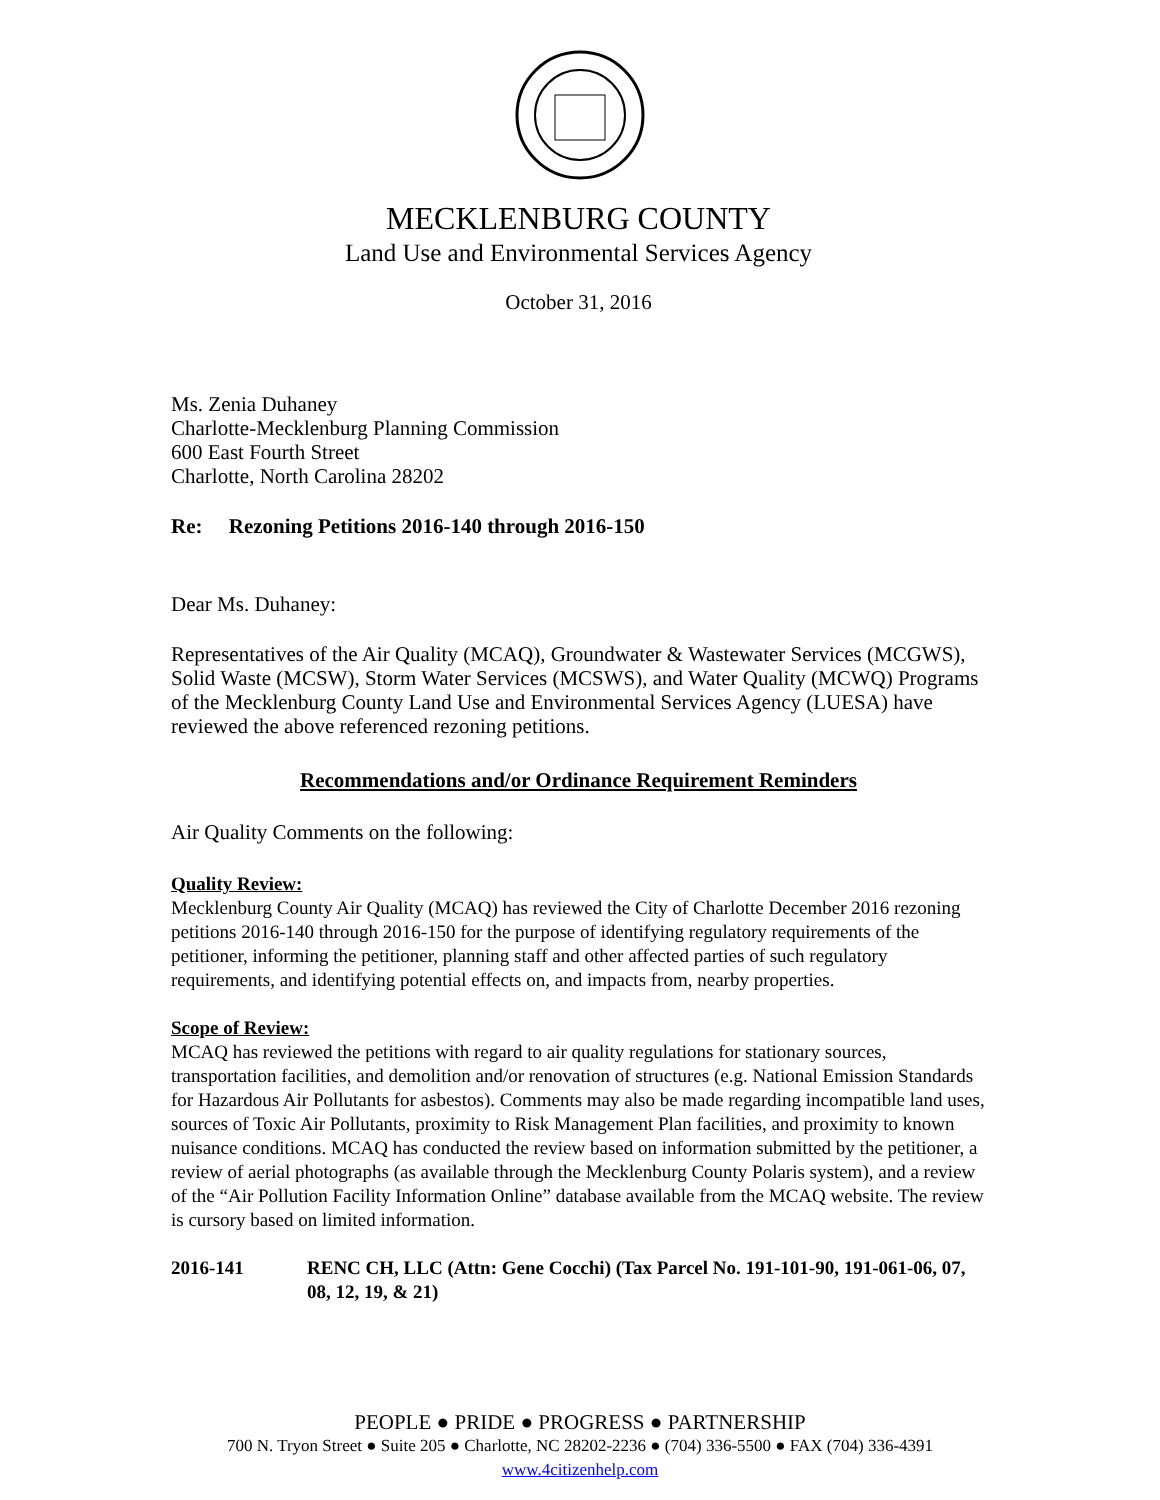MECKLENBURG COUNTY
Land Use and Environmental Services Agency
October 31, 2016
Ms. Zenia Duhaney
Charlotte-Mecklenburg Planning Commission
600 East Fourth Street
Charlotte, North Carolina 28202
Re: Rezoning Petitions 2016-140 through 2016-150
Dear Ms. Duhaney:
Representatives of the Air Quality (MCAQ), Groundwater & Wastewater Services (MCGWS), Solid Waste (MCSW), Storm Water Services (MCSWS), and Water Quality (MCWQ) Programs of the Mecklenburg County Land Use and Environmental Services Agency (LUESA) have reviewed the above referenced rezoning petitions.
Recommendations and/or Ordinance Requirement Reminders
Air Quality Comments on the following:
Quality Review:
Mecklenburg County Air Quality (MCAQ) has reviewed the City of Charlotte December 2016 rezoning petitions 2016-140 through 2016-150 for the purpose of identifying regulatory requirements of the petitioner, informing the petitioner, planning staff and other affected parties of such regulatory requirements, and identifying potential effects on, and impacts from, nearby properties.
Scope of Review:
MCAQ has reviewed the petitions with regard to air quality regulations for stationary sources, transportation facilities, and demolition and/or renovation of structures (e.g. National Emission Standards for Hazardous Air Pollutants for asbestos). Comments may also be made regarding incompatible land uses, sources of Toxic Air Pollutants, proximity to Risk Management Plan facilities, and proximity to known nuisance conditions. MCAQ has conducted the review based on information submitted by the petitioner, a review of aerial photographs (as available through the Mecklenburg County Polaris system), and a review of the “Air Pollution Facility Information Online” database available from the MCAQ website. The review is cursory based on limited information.
2016-141 RENC CH, LLC (Attn: Gene Cocchi) (Tax Parcel No. 191-101-90, 191-061-06, 07, 08, 12, 19, & 21)
PEOPLE ● PRIDE ● PROGRESS ● PARTNERSHIP
700 N. Tryon Street ● Suite 205 ● Charlotte, NC 28202-2236 ● (704) 336-5500 ● FAX (704) 336-4391
www.4citizenhelp.com